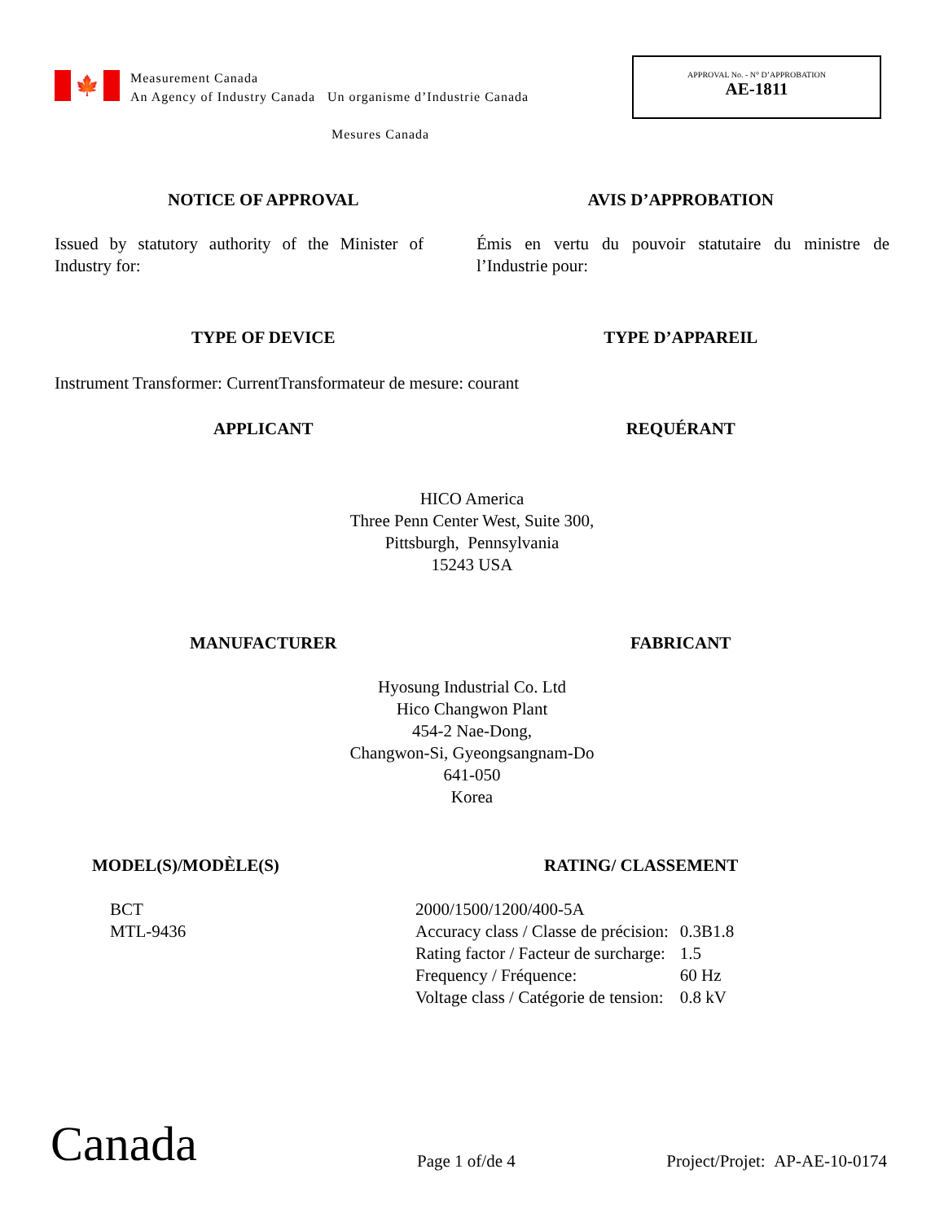🍁
Measurement Canada
An Agency of Industry Canada Un organisme d’Industrie Canada
Mesures Canada
APPROVAL No. - N° D’APPROBATION
AE-1811
NOTICE OF APPROVAL AVIS D’APPROBATION
Issued by statutory authority of the Minister of Industry for:
Émis en vertu du pouvoir statutaire du ministre de l’Industrie pour:
TYPE OF DEVICE TYPE D’APPAREIL
Instrument Transformer: Current
Transformateur de mesure: courant
APPLICANT REQUÉRANT
HICO America
Three Penn Center West, Suite 300,
Pittsburgh, Pennsylvania
15243 USA
MANUFACTURER FABRICANT
Hyosung Industrial Co. Ltd
Hico Changwon Plant
454-2 Nae-Dong,
Changwon-Si, Gyeongsangnam-Do
641-050
Korea
MODEL(S)/MODÈLE(S) RATING/ CLASSEMENT
BCT
MTL-9436
| 2000/1500/1200/400-5A | |
| Accuracy class / Classe de précision: | 0.3B1.8 |
| Rating factor / Facteur de surcharge: | 1.5 |
| Frequency / Fréquence: | 60 Hz |
| Voltage class / Catégorie de tension: | 0.8 kV |
Canada
Page 1 of/de 4
Project/Projet: AP-AE-10-0174